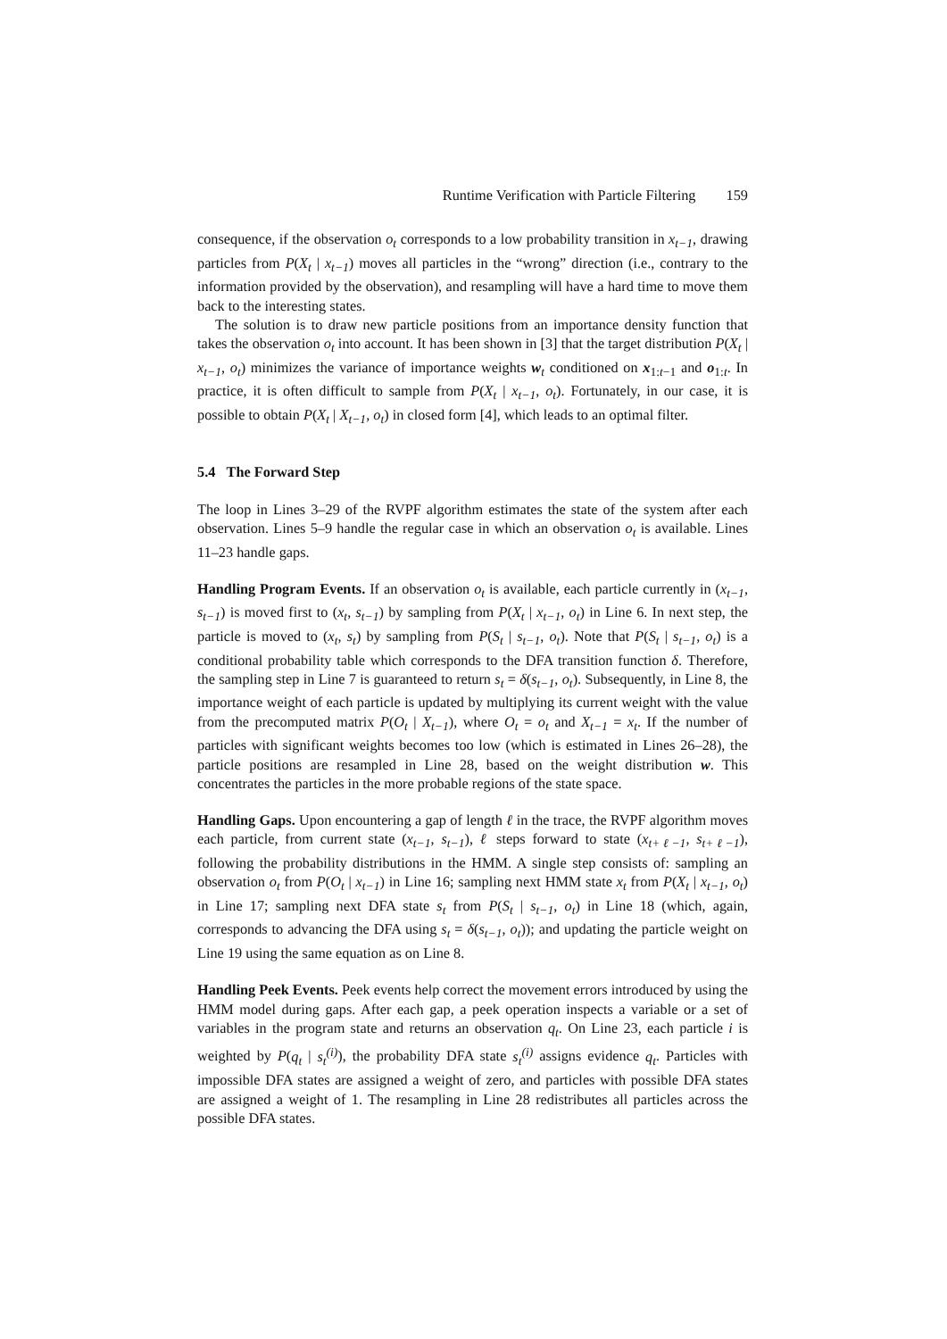Runtime Verification with Particle Filtering 159
consequence, if the observation o<sub>t</sub> corresponds to a low probability transition in x<sub>t−1</sub>, drawing particles from P(X<sub>t</sub> | x<sub>t−1</sub>) moves all particles in the “wrong” direction (i.e., contrary to the information provided by the observation), and resampling will have a hard time to move them back to the interesting states.
The solution is to draw new particle positions from an importance density function that takes the observation o<sub>t</sub> into account. It has been shown in [3] that the target distribution P(X<sub>t</sub> | x<sub>t−1</sub>, o<sub>t</sub>) minimizes the variance of importance weights w<sub>t</sub> conditioned on x<sub>1:t−1</sub> and o<sub>1:t</sub>. In practice, it is often difficult to sample from P(X<sub>t</sub> | x<sub>t−1</sub>, o<sub>t</sub>). Fortunately, in our case, it is possible to obtain P(X<sub>t</sub> | X<sub>t−1</sub>, o<sub>t</sub>) in closed form [4], which leads to an optimal filter.
5.4 The Forward Step
The loop in Lines 3–29 of the RVPF algorithm estimates the state of the system after each observation. Lines 5–9 handle the regular case in which an observation o<sub>t</sub> is available. Lines 11–23 handle gaps.
Handling Program Events. If an observation o<sub>t</sub> is available, each particle currently in (x<sub>t−1</sub>, s<sub>t−1</sub>) is moved first to (x<sub>t</sub>, s<sub>t−1</sub>) by sampling from P(X<sub>t</sub> | x<sub>t−1</sub>, o<sub>t</sub>) in Line 6. In next step, the particle is moved to (x<sub>t</sub>, s<sub>t</sub>) by sampling from P(S<sub>t</sub> | s<sub>t−1</sub>, o<sub>t</sub>). Note that P(S<sub>t</sub> | s<sub>t−1</sub>, o<sub>t</sub>) is a conditional probability table which corresponds to the DFA transition function δ. Therefore, the sampling step in Line 7 is guaranteed to return s<sub>t</sub> = δ(s<sub>t−1</sub>, o<sub>t</sub>). Subsequently, in Line 8, the importance weight of each particle is updated by multiplying its current weight with the value from the precomputed matrix P(O<sub>t</sub> | X<sub>t−1</sub>), where O<sub>t</sub> = o<sub>t</sub> and X<sub>t−1</sub> = x<sub>t</sub>. If the number of particles with significant weights becomes too low (which is estimated in Lines 26–28), the particle positions are resampled in Line 28, based on the weight distribution w. This concentrates the particles in the more probable regions of the state space.
Handling Gaps. Upon encountering a gap of length ℓ in the trace, the RVPF algorithm moves each particle, from current state (x<sub>t−1</sub>, s<sub>t−1</sub>), ℓ steps forward to state (x<sub>t+ℓ−1</sub>, s<sub>t+ℓ−1</sub>), following the probability distributions in the HMM. A single step consists of: sampling an observation o<sub>t</sub> from P(O<sub>t</sub> | x<sub>t−1</sub>) in Line 16; sampling next HMM state x<sub>t</sub> from P(X<sub>t</sub> | x<sub>t−1</sub>, o<sub>t</sub>) in Line 17; sampling next DFA state s<sub>t</sub> from P(S<sub>t</sub> | s<sub>t−1</sub>, o<sub>t</sub>) in Line 18 (which, again, corresponds to advancing the DFA using s<sub>t</sub> = δ(s<sub>t−1</sub>, o<sub>t</sub>)); and updating the particle weight on Line 19 using the same equation as on Line 8.
Handling Peek Events. Peek events help correct the movement errors introduced by using the HMM model during gaps. After each gap, a peek operation inspects a variable or a set of variables in the program state and returns an observation q<sub>t</sub>. On Line 23, each particle i is weighted by P(q<sub>t</sub> | s<sub>t</sub><sup>(i)</sup>), the probability DFA state s<sub>t</sub><sup>(i)</sup> assigns evidence q<sub>t</sub>. Particles with impossible DFA states are assigned a weight of zero, and particles with possible DFA states are assigned a weight of 1. The resampling in Line 28 redistributes all particles across the possible DFA states.